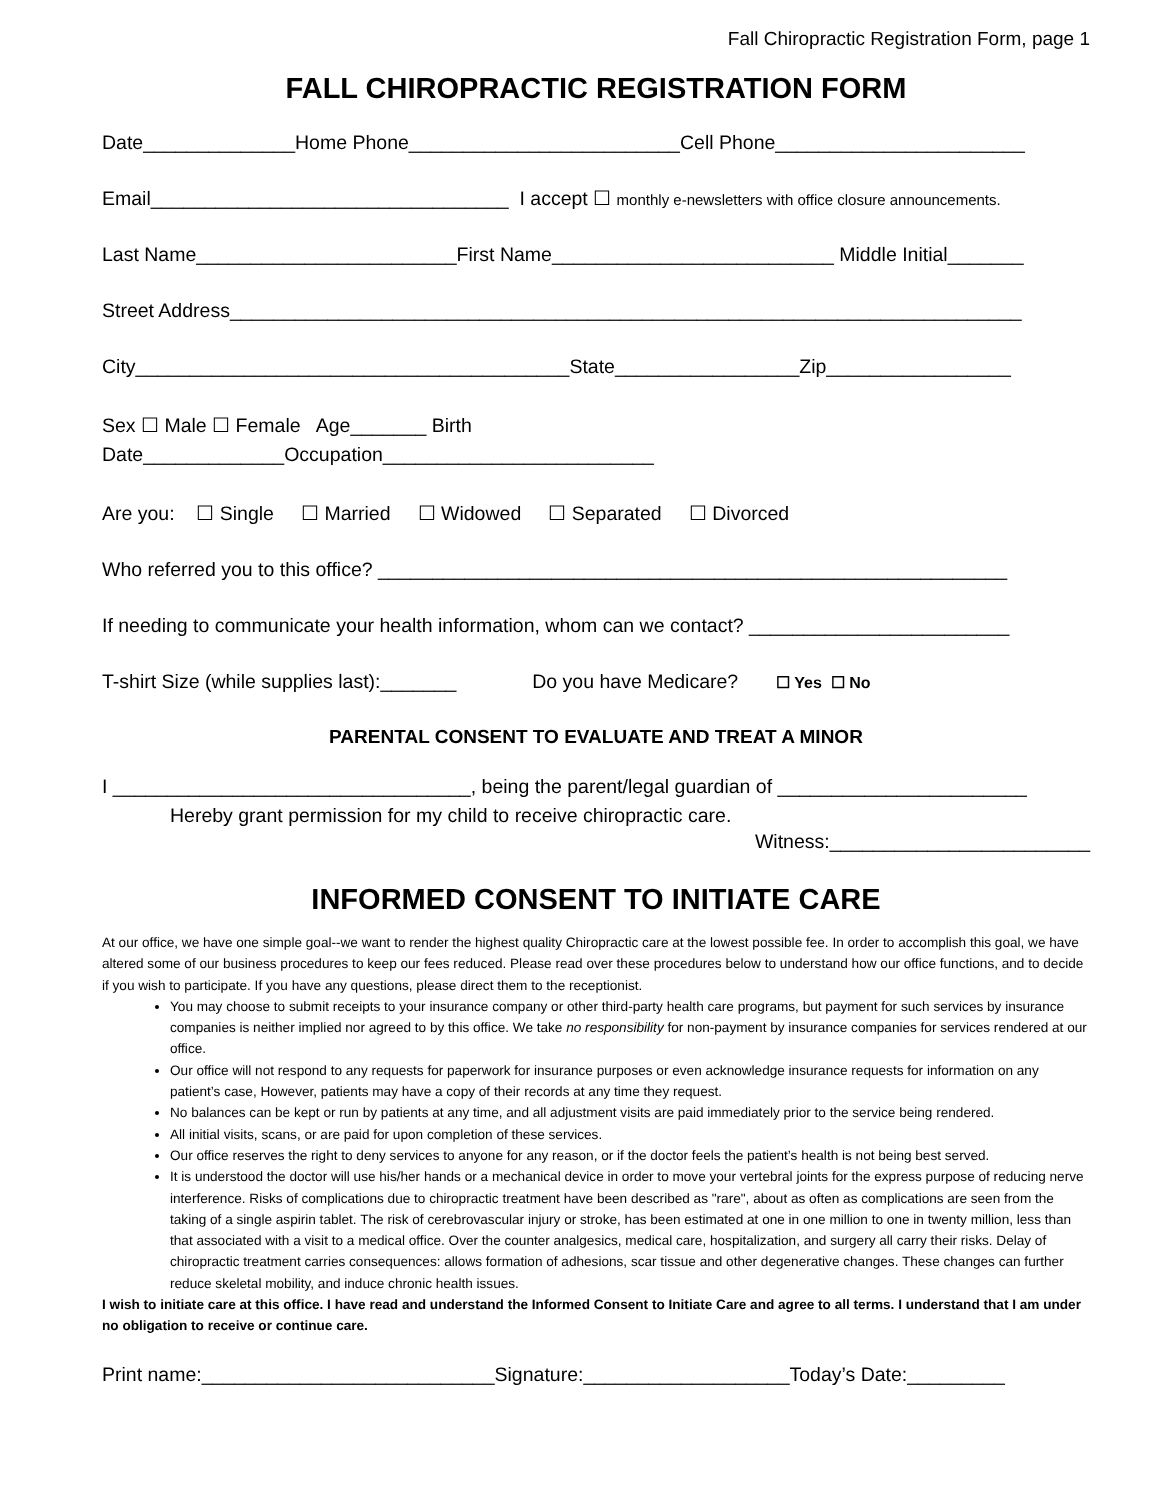Fall Chiropractic Registration Form, page 1
FALL CHIROPRACTIC REGISTRATION FORM
Date______________Home Phone_________________________Cell Phone_______________________
Email_________________________________ I accept ☐ monthly e-newsletters with office closure announcements.
Last Name________________________First Name__________________________ Middle Initial_______
Street Address_________________________________________________________________________
City________________________________________State_________________Zip_________________
Sex ☐ Male ☐ Female Age_______ Birth
Date_____________Occupation_________________________
Are you: ☐ Single ☐ Married ☐ Widowed ☐ Separated ☐ Divorced
Who referred you to this office? __________________________________________________________
If needing to communicate your health information, whom can we contact? ________________________
T-shirt Size (while supplies last):_______ Do you have Medicare? ☐ Yes ☐ No
PARENTAL CONSENT TO EVALUATE AND TREAT A MINOR
I _________________________________, being the parent/legal guardian of _______________________
Hereby grant permission for my child to receive chiropractic care.
Witness:________________________
INFORMED CONSENT TO INITIATE CARE
At our office, we have one simple goal--we want to render the highest quality Chiropractic care at the lowest possible fee. In order to accomplish this goal, we have altered some of our business procedures to keep our fees reduced. Please read over these procedures below to understand how our office functions, and to decide if you wish to participate. If you have any questions, please direct them to the receptionist.
You may choose to submit receipts to your insurance company or other third-party health care programs, but payment for such services by insurance companies is neither implied nor agreed to by this office. We take no responsibility for non-payment by insurance companies for services rendered at our office.
Our office will not respond to any requests for paperwork for insurance purposes or even acknowledge insurance requests for information on any patient’s case, However, patients may have a copy of their records at any time they request.
No balances can be kept or run by patients at any time, and all adjustment visits are paid immediately prior to the service being rendered.
All initial visits, scans, or are paid for upon completion of these services.
Our office reserves the right to deny services to anyone for any reason, or if the doctor feels the patient’s health is not being best served.
It is understood the doctor will use his/her hands or a mechanical device in order to move your vertebral joints for the express purpose of reducing nerve interference. Risks of complications due to chiropractic treatment have been described as "rare", about as often as complications are seen from the taking of a single aspirin tablet. The risk of cerebrovascular injury or stroke, has been estimated at one in one million to one in twenty million, less than that associated with a visit to a medical office. Over the counter analgesics, medical care, hospitalization, and surgery all carry their risks. Delay of chiropractic treatment carries consequences: allows formation of adhesions, scar tissue and other degenerative changes. These changes can further reduce skeletal mobility, and induce chronic health issues.
I wish to initiate care at this office. I have read and understand the Informed Consent to Initiate Care and agree to all terms. I understand that I am under no obligation to receive or continue care.
Print name:___________________________Signature:___________________Today’s Date:_________